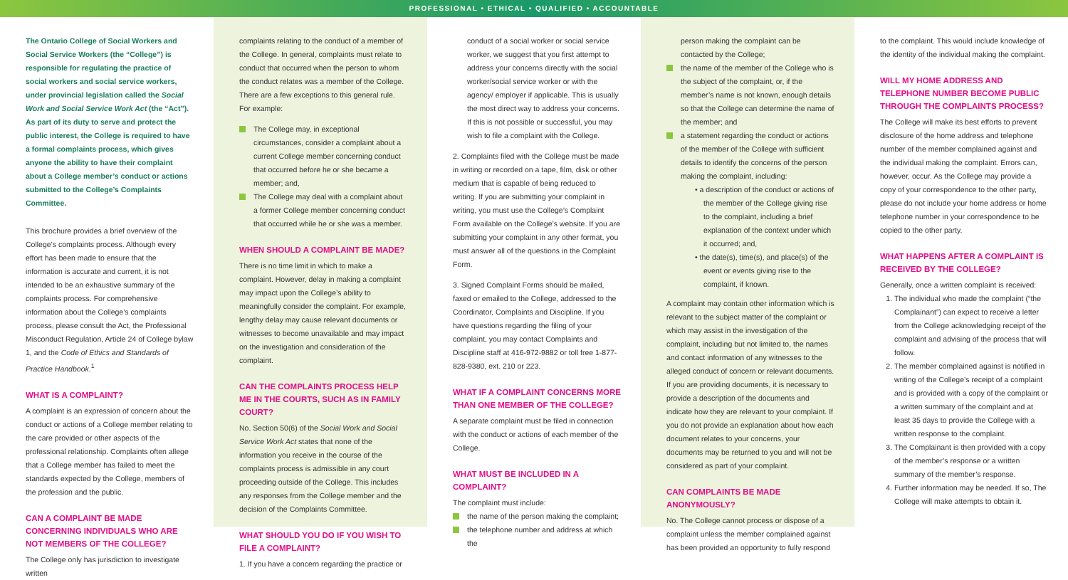PROFESSIONAL • ETHICAL • QUALIFIED • ACCOUNTABLE
The Ontario College of Social Workers and Social Service Workers (the “College”) is responsible for regulating the practice of social workers and social service workers, under provincial legislation called the Social Work and Social Service Work Act (the “Act”). As part of its duty to serve and protect the public interest, the College is required to have a formal complaints process, which gives anyone the ability to have their complaint about a College member’s conduct or actions submitted to the College’s Complaints Committee.
This brochure provides a brief overview of the College’s complaints process. Although every effort has been made to ensure that the information is accurate and current, it is not intended to be an exhaustive summary of the complaints process. For comprehensive information about the College’s complaints process, please consult the Act, the Professional Misconduct Regulation, Article 24 of College bylaw 1, and the Code of Ethics and Standards of Practice Handbook.<sup>1</sup>
WHAT IS A COMPLAINT?
A complaint is an expression of concern about the conduct or actions of a College member relating to the care provided or other aspects of the professional relationship. Complaints often allege that a College member has failed to meet the standards expected by the College, members of the profession and the public.
CAN A COMPLAINT BE MADE CONCERNING INDIVIDUALS WHO ARE NOT MEMBERS OF THE COLLEGE?
The College only has jurisdiction to investigate written
complaints relating to the conduct of a member of the College. In general, complaints must relate to conduct that occurred when the person to whom the conduct relates was a member of the College. There are a few exceptions to this general rule. For example:
The College may, in exceptional circumstances, consider a complaint about a current College member concerning conduct that occurred before he or she became a member; and,
The College may deal with a complaint about a former College member concerning conduct that occurred while he or she was a member.
WHEN SHOULD A COMPLAINT BE MADE?
There is no time limit in which to make a complaint. However, delay in making a complaint may impact upon the College’s ability to meaningfully consider the complaint. For example, lengthy delay may cause relevant documents or witnesses to become unavailable and may impact on the investigation and consideration of the complaint.
CAN THE COMPLAINTS PROCESS HELP ME IN THE COURTS, SUCH AS IN FAMILY COURT?
No. Section 50(6) of the Social Work and Social Service Work Act states that none of the information you receive in the course of the complaints process is admissible in any court proceeding outside of the College. This includes any responses from the College member and the decision of the Complaints Committee.
WHAT SHOULD YOU DO IF YOU WISH TO FILE A COMPLAINT?
1. If you have a concern regarding the practice or
conduct of a social worker or social service worker, we suggest that you first attempt to address your concerns directly with the social worker/social service worker or with the agency/ employer if applicable. This is usually the most direct way to address your concerns. If this is not possible or successful, you may wish to file a complaint with the College.
2. Complaints filed with the College must be made in writing or recorded on a tape, film, disk or other medium that is capable of being reduced to writing. If you are submitting your complaint in writing, you must use the College’s Complaint Form available on the College’s website. If you are submitting your complaint in any other format, you must answer all of the questions in the Complaint Form.
3. Signed Complaint Forms should be mailed, faxed or emailed to the College, addressed to the Coordinator, Complaints and Discipline. If you have questions regarding the filing of your complaint, you may contact Complaints and Discipline staff at 416-972-9882 or toll free 1-877-828-9380, ext. 210 or 223.
WHAT IF A COMPLAINT CONCERNS MORE THAN ONE MEMBER OF THE COLLEGE?
A separate complaint must be filed in connection with the conduct or actions of each member of the College.
WHAT MUST BE INCLUDED IN A COMPLAINT?
The complaint must include:
the name of the person making the complaint;
the telephone number and address at which the
person making the complaint can be contacted by the College;
the name of the member of the College who is the subject of the complaint, or, if the member’s name is not known, enough details so that the College can determine the name of the member; and
a statement regarding the conduct or actions of the member of the College with sufficient details to identify the concerns of the person making the complaint, including:
• a description of the conduct or actions of the member of the College giving rise to the complaint, including a brief explanation of the context under which it occurred; and,
• the date(s), time(s), and place(s) of the event or events giving rise to the complaint, if known.
A complaint may contain other information which is relevant to the subject matter of the complaint or which may assist in the investigation of the complaint, including but not limited to, the names and contact information of any witnesses to the alleged conduct of concern or relevant documents. If you are providing documents, it is necessary to provide a description of the documents and indicate how they are relevant to your complaint. If you do not provide an explanation about how each document relates to your concerns, your documents may be returned to you and will not be considered as part of your complaint.
CAN COMPLAINTS BE MADE ANONYMOUSLY?
No. The College cannot process or dispose of a complaint unless the member complained against has been provided an opportunity to fully respond
to the complaint. This would include knowledge of the identity of the individual making the complaint.
WILL MY HOME ADDRESS AND TELEPHONE NUMBER BECOME PUBLIC THROUGH THE COMPLAINTS PROCESS?
The College will make its best efforts to prevent disclosure of the home address and telephone number of the member complained against and the individual making the complaint. Errors can, however, occur. As the College may provide a copy of your correspondence to the other party, please do not include your home address or home telephone number in your correspondence to be copied to the other party.
WHAT HAPPENS AFTER A COMPLAINT IS RECEIVED BY THE COLLEGE?
Generally, once a written complaint is received:
1. The individual who made the complaint (“the Complainant”) can expect to receive a letter from the College acknowledging receipt of the complaint and advising of the process that will follow.
2. The member complained against is notified in writing of the College’s receipt of a complaint and is provided with a copy of the complaint or a written summary of the complaint and at least 35 days to provide the College with a written response to the complaint.
3. The Complainant is then provided with a copy of the member’s response or a written summary of the member’s response.
4. Further information may be needed. If so, The College will make attempts to obtain it.